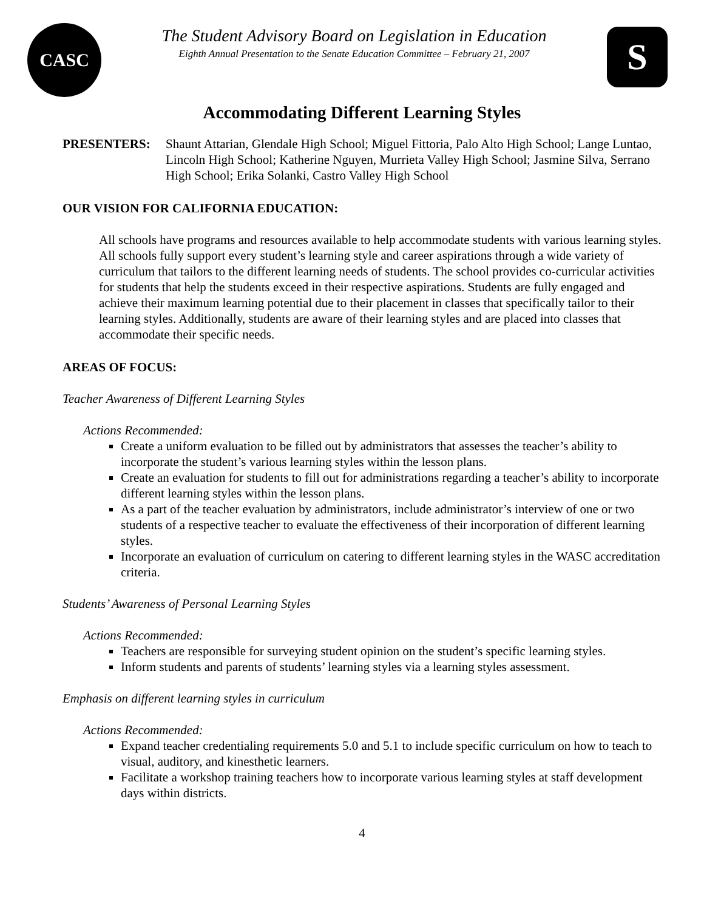CASC
The Student Advisory Board on Legislation in Education
Eighth Annual Presentation to the Senate Education Committee – February 21, 2007
S
Accommodating Different Learning Styles
PRESENTERS: Shaunt Attarian, Glendale High School; Miguel Fittoria, Palo Alto High School; Lange Luntao, Lincoln High School; Katherine Nguyen, Murrieta Valley High School; Jasmine Silva, Serrano High School; Erika Solanki, Castro Valley High School
OUR VISION FOR CALIFORNIA EDUCATION:
All schools have programs and resources available to help accommodate students with various learning styles. All schools fully support every student’s learning style and career aspirations through a wide variety of curriculum that tailors to the different learning needs of students. The school provides co-curricular activities for students that help the students exceed in their respective aspirations. Students are fully engaged and achieve their maximum learning potential due to their placement in classes that specifically tailor to their learning styles. Additionally, students are aware of their learning styles and are placed into classes that accommodate their specific needs.
AREAS OF FOCUS:
Teacher Awareness of Different Learning Styles
Actions Recommended:
Create a uniform evaluation to be filled out by administrators that assesses the teacher’s ability to incorporate the student’s various learning styles within the lesson plans.
Create an evaluation for students to fill out for administrations regarding a teacher’s ability to incorporate different learning styles within the lesson plans.
As a part of the teacher evaluation by administrators, include administrator’s interview of one or two students of a respective teacher to evaluate the effectiveness of their incorporation of different learning styles.
Incorporate an evaluation of curriculum on catering to different learning styles in the WASC accreditation criteria.
Students’ Awareness of Personal Learning Styles
Actions Recommended:
Teachers are responsible for surveying student opinion on the student’s specific learning styles.
Inform students and parents of students’ learning styles via a learning styles assessment.
Emphasis on different learning styles in curriculum
Actions Recommended:
Expand teacher credentialing requirements 5.0 and 5.1 to include specific curriculum on how to teach to visual, auditory, and kinesthetic learners.
Facilitate a workshop training teachers how to incorporate various learning styles at staff development days within districts.
4